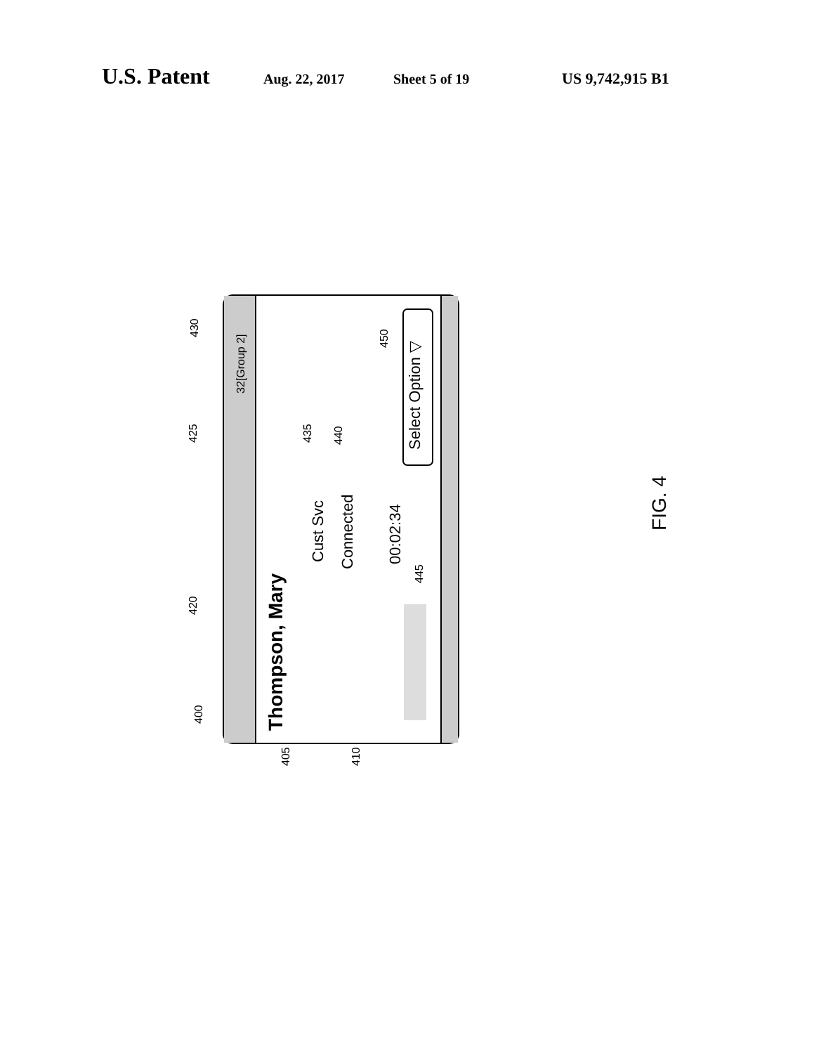U.S. Patent Aug. 22, 2017 Sheet 5 of 19 US 9,742,915 B1
Thompson, Mary
Cust Svc
Connected
00:02:34
Select Option ▽
32[Group 2]
400
405
410
420
425
430
435
440
445
450
FIG. 4